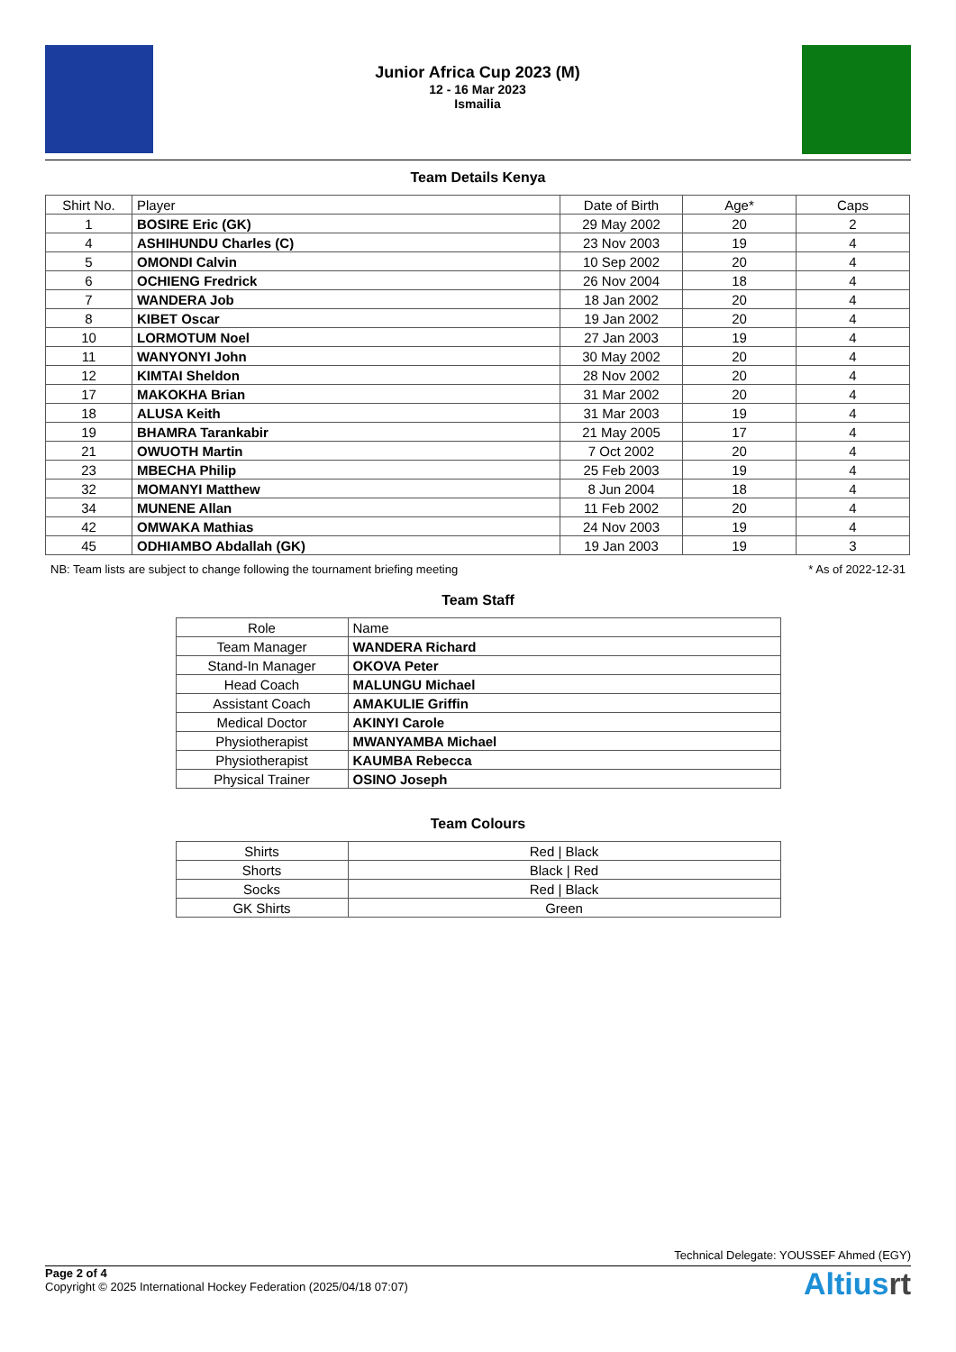Junior Africa Cup 2023 (M)
12 - 16 Mar 2023
Ismailia
Team Details Kenya
| Shirt No. | Player | Date of Birth | Age* | Caps |
| --- | --- | --- | --- | --- |
| 1 | BOSIRE Eric (GK) | 29 May 2002 | 20 | 2 |
| 4 | ASHIHUNDU Charles (C) | 23 Nov 2003 | 19 | 4 |
| 5 | OMONDI Calvin | 10 Sep 2002 | 20 | 4 |
| 6 | OCHIENG Fredrick | 26 Nov 2004 | 18 | 4 |
| 7 | WANDERA Job | 18 Jan 2002 | 20 | 4 |
| 8 | KIBET Oscar | 19 Jan 2002 | 20 | 4 |
| 10 | LORMOTUM Noel | 27 Jan 2003 | 19 | 4 |
| 11 | WANYONYI John | 30 May 2002 | 20 | 4 |
| 12 | KIMTAI Sheldon | 28 Nov 2002 | 20 | 4 |
| 17 | MAKOKHA Brian | 31 Mar 2002 | 20 | 4 |
| 18 | ALUSA Keith | 31 Mar 2003 | 19 | 4 |
| 19 | BHAMRA Tarankabir | 21 May 2005 | 17 | 4 |
| 21 | OWUOTH Martin | 7 Oct 2002 | 20 | 4 |
| 23 | MBECHA Philip | 25 Feb 2003 | 19 | 4 |
| 32 | MOMANYI Matthew | 8 Jun 2004 | 18 | 4 |
| 34 | MUNENE Allan | 11 Feb 2002 | 20 | 4 |
| 42 | OMWAKA Mathias | 24 Nov 2003 | 19 | 4 |
| 45 | ODHIAMBO Abdallah (GK) | 19 Jan 2003 | 19 | 3 |
NB: Team lists are subject to change following the tournament briefing meeting * As of 2022-12-31
Team Staff
| Role | Name |
| --- | --- |
| Team Manager | WANDERA Richard |
| Stand-In Manager | OKOVA Peter |
| Head Coach | MALUNGU Michael |
| Assistant Coach | AMAKULIE Griffin |
| Medical Doctor | AKINYI Carole |
| Physiotherapist | MWANYAMBA Michael |
| Physiotherapist | KAUMBA Rebecca |
| Physical Trainer | OSINO Joseph |
Team Colours
| Shirts | Red / Black |
| Shorts | Black / Red |
| Socks | Red / Black |
| GK Shirts | Green |
Technical Delegate: YOUSSEF Ahmed (EGY)
Page 2 of 4
Copyright © 2025 International Hockey Federation (2025/04/18 07:07)
Altiusrt